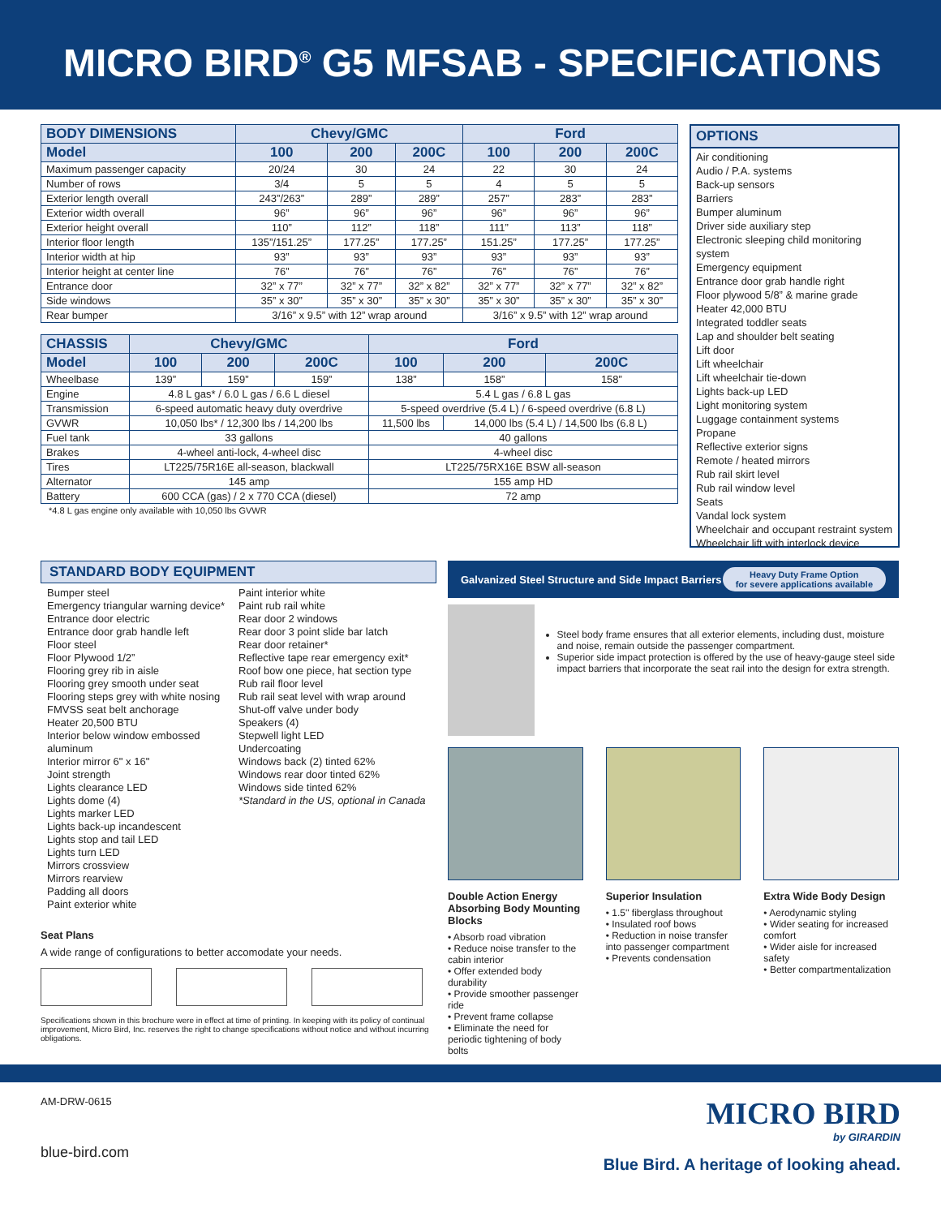MICRO BIRD<sup>®</sup> G5 MFSAB - SPECIFICATIONS
| BODY DIMENSIONS | Chevy/GMC | | | Ford | | |
| --- | --- | --- | --- | --- | --- | --- |
| Model | 100 | 200 | 200C | 100 | 200 | 200C |
| Maximum passenger capacity | 20/24 | 30 | 24 | 22 | 30 | 24 |
| Number of rows | 3/4 | 5 | 5 | 4 | 5 | 5 |
| Exterior length overall | 243”/263” | 289” | 289” | 257” | 283” | 283” |
| Exterior width overall | 96” | 96” | 96” | 96” | 96” | 96” |
| Exterior height overall | 110” | 112” | 118” | 111” | 113” | 118” |
| Interior floor length | 135”/151.25” | 177.25” | 177.25” | 151.25” | 177.25” | 177.25” |
| Interior width at hip | 93” | 93” | 93” | 93” | 93” | 93” |
| Interior height at center line | 76” | 76” | 76” | 76” | 76” | 76” |
| Entrance door | 32” x 77” | 32” x 77” | 32” x 82” | 32” x 77” | 32” x 77” | 32” x 82” |
| Side windows | 35” x 30” | 35” x 30” | 35” x 30” | 35” x 30” | 35” x 30” | 35” x 30” |
| Rear bumper | 3/16” x 9.5” with 12” wrap around | | | 3/16” x 9.5” with 12” wrap around | | |
| CHASSIS | Chevy/GMC | | | Ford | | |
| --- | --- | --- | --- | --- | --- | --- |
| Model | 100 | 200 | 200C | 100 | 200 | 200C |
| Wheelbase | 139” | 159” | 159” | 138” | 158” | 158” |
| Engine | 4.8 L gas* / 6.0 L gas / 6.6 L diesel | | | 5.4 L gas / 6.8 L gas | | |
| Transmission | 6-speed automatic heavy duty overdrive | | | 5-speed overdrive (5.4 L) / 6-speed overdrive (6.8 L) | | |
| GVWR | 10,050 lbs* / 12,300 lbs / 14,200 lbs | | | 11,500 lbs | 14,000 lbs (5.4 L) / 14,500 lbs (6.8 L) | |
| Fuel tank | 33 gallons | | | 40 gallons | | |
| Brakes | 4-wheel anti-lock, 4-wheel disc | | | 4-wheel disc | | |
| Tires | LT225/75R16E all-season, blackwall | | | LT225/75RX16E BSW all-season | | |
| Alternator | 145 amp | | | 155 amp HD | | |
| Battery | 600 CCA (gas) / 2 x 770 CCA (diesel) | | | 72 amp | | |
*4.8 L gas engine only available with 10,050 lbs GVWR
OPTIONS
Air conditioning
Audio / P.A. systems
Back-up sensors
Barriers
Bumper aluminum
Driver side auxiliary step
Electronic sleeping child monitoring system
Emergency equipment
Entrance door grab handle right
Floor plywood 5/8” & marine grade
Heater 42,000 BTU
Integrated toddler seats
Lap and shoulder belt seating
Lift door
Lift wheelchair
Lift wheelchair tie-down
Lights back-up LED
Light monitoring system
Luggage containment systems
Propane
Reflective exterior signs
Remote / heated mirrors
Rub rail skirt level
Rub rail window level
Seats
Vandal lock system
Wheelchair and occupant restraint system
Wheelchair lift with interlock device
STANDARD BODY EQUIPMENT
Bumper steel
Emergency triangular warning device*
Entrance door electric
Entrance door grab handle left
Floor steel
Floor Plywood 1/2”
Flooring grey rib in aisle
Flooring grey smooth under seat
Flooring steps grey with white nosing
FMVSS seat belt anchorage
Heater 20,500 BTU
Interior below window embossed aluminum
Interior mirror 6" x 16"
Joint strength
Lights clearance LED
Lights dome (4)
Lights marker LED
Lights back-up incandescent
Lights stop and tail LED
Lights turn LED
Mirrors crossview
Mirrors rearview
Padding all doors
Paint exterior white
Paint interior white
Paint rub rail white
Rear door 2 windows
Rear door 3 point slide bar latch
Rear door retainer*
Reflective tape rear emergency exit*
Roof bow one piece, hat section type
Rub rail floor level
Rub rail seat level with wrap around
Shut-off valve under body
Speakers (4)
Stepwell light LED
Undercoating
Windows back (2) tinted 62%
Windows rear door tinted 62%
Windows side tinted 62%
*Standard in the US, optional in Canada
Seat Plans
A wide range of configurations to better accomodate your needs.
Specifications shown in this brochure were in effect at time of printing. In keeping with its policy of continual improvement, Micro Bird, Inc. reserves the right to change specifications without notice and without incurring obligations.
Galvanized Steel Structure and Side Impact Barriers Heavy Duty Frame Option
for severe applications available
Steel body frame ensures that all exterior elements, including dust, moisture and noise, remain outside the passenger compartment.
Superior side impact protection is offered by the use of heavy-gauge steel side impact barriers that incorporate the seat rail into the design for extra strength.
Double Action Energy Absorbing Body Mounting Blocks
• Absorb road vibration
• Reduce noise transfer to the cabin interior
• Offer extended body durability
• Provide smoother passenger ride
• Prevent frame collapse
• Eliminate the need for periodic tightening of body bolts
Superior Insulation
• 1.5'' fiberglass throughout
• Insulated roof bows
• Reduction in noise transfer into passenger compartment
• Prevents condensation
Extra Wide Body Design
• Aerodynamic styling
• Wider seating for increased comfort
• Wider aisle for increased safety
• Better compartmentalization
AM-DRW-0615
blue-bird.com
MICRO BIRD
by GIRARDIN
Blue Bird. A heritage of looking ahead.